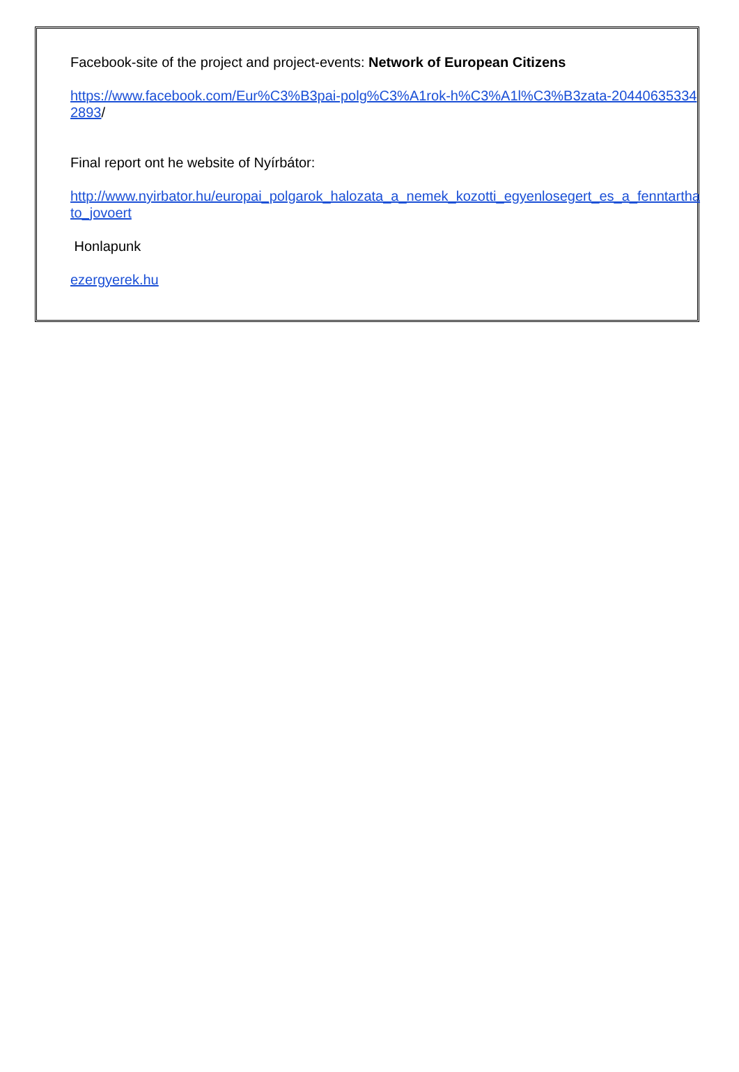Facebook-site of the project and project-events: Network of European Citizens
https://www.facebook.com/Eur%C3%B3pai-polg%C3%A1rok-h%C3%A1l%C3%B3zata-204406353342893/
Final report ont he website of Nyírbátor:
http://www.nyirbator.hu/europai_polgarok_halozata_a_nemek_kozotti_egyenlosegert_es_a_fenntarthato_jovoert
Honlapunk
ezergyerek.hu